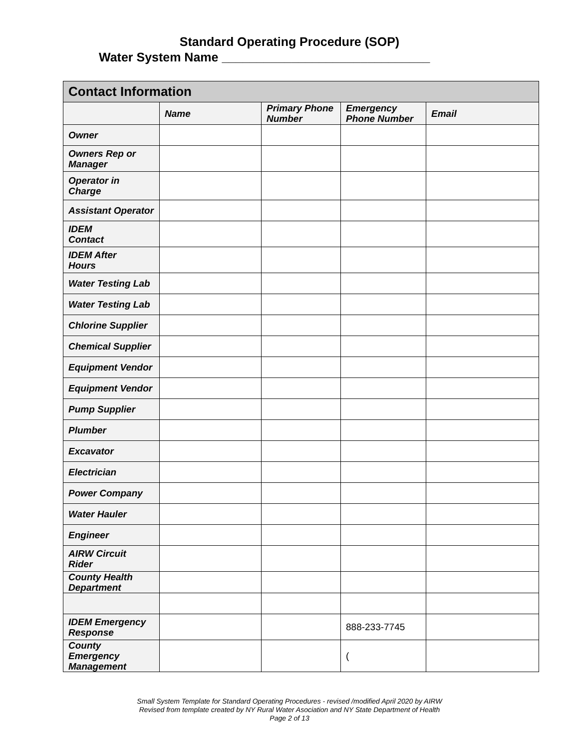Standard Operating Procedure (SOP)
Water System Name ______________________________
| Contact Information | | | | |
| --- | --- | --- | --- | --- |
| | Name | Primary Phone Number | Emergency Phone Number | Email |
| Owner | | | | |
| Owners Rep or Manager | | | | |
| Operator in Charge | | | | |
| Assistant Operator | | | | |
| IDEM Contact | | | | |
| IDEM After Hours | | | | |
| Water Testing Lab | | | | |
| Water Testing Lab | | | | |
| Chlorine Supplier | | | | |
| Chemical Supplier | | | | |
| Equipment Vendor | | | | |
| Equipment Vendor | | | | |
| Pump Supplier | | | | |
| Plumber | | | | |
| Excavator | | | | |
| Electrician | | | | |
| Power Company | | | | |
| Water Hauler | | | | |
| Engineer | | | | |
| AIRW Circuit Rider | | | | |
| County Health Department | | | | |
| IDEM Emergency Response | | | 888-233-7745 | |
| County Emergency Management | | | ( | |
Small System Template for Standard Operating Procedures - revised /modified April 2020 by AIRW
Revised from template created by NY Rural Water Asociation and NY State Department of Health
Page 2 of 13